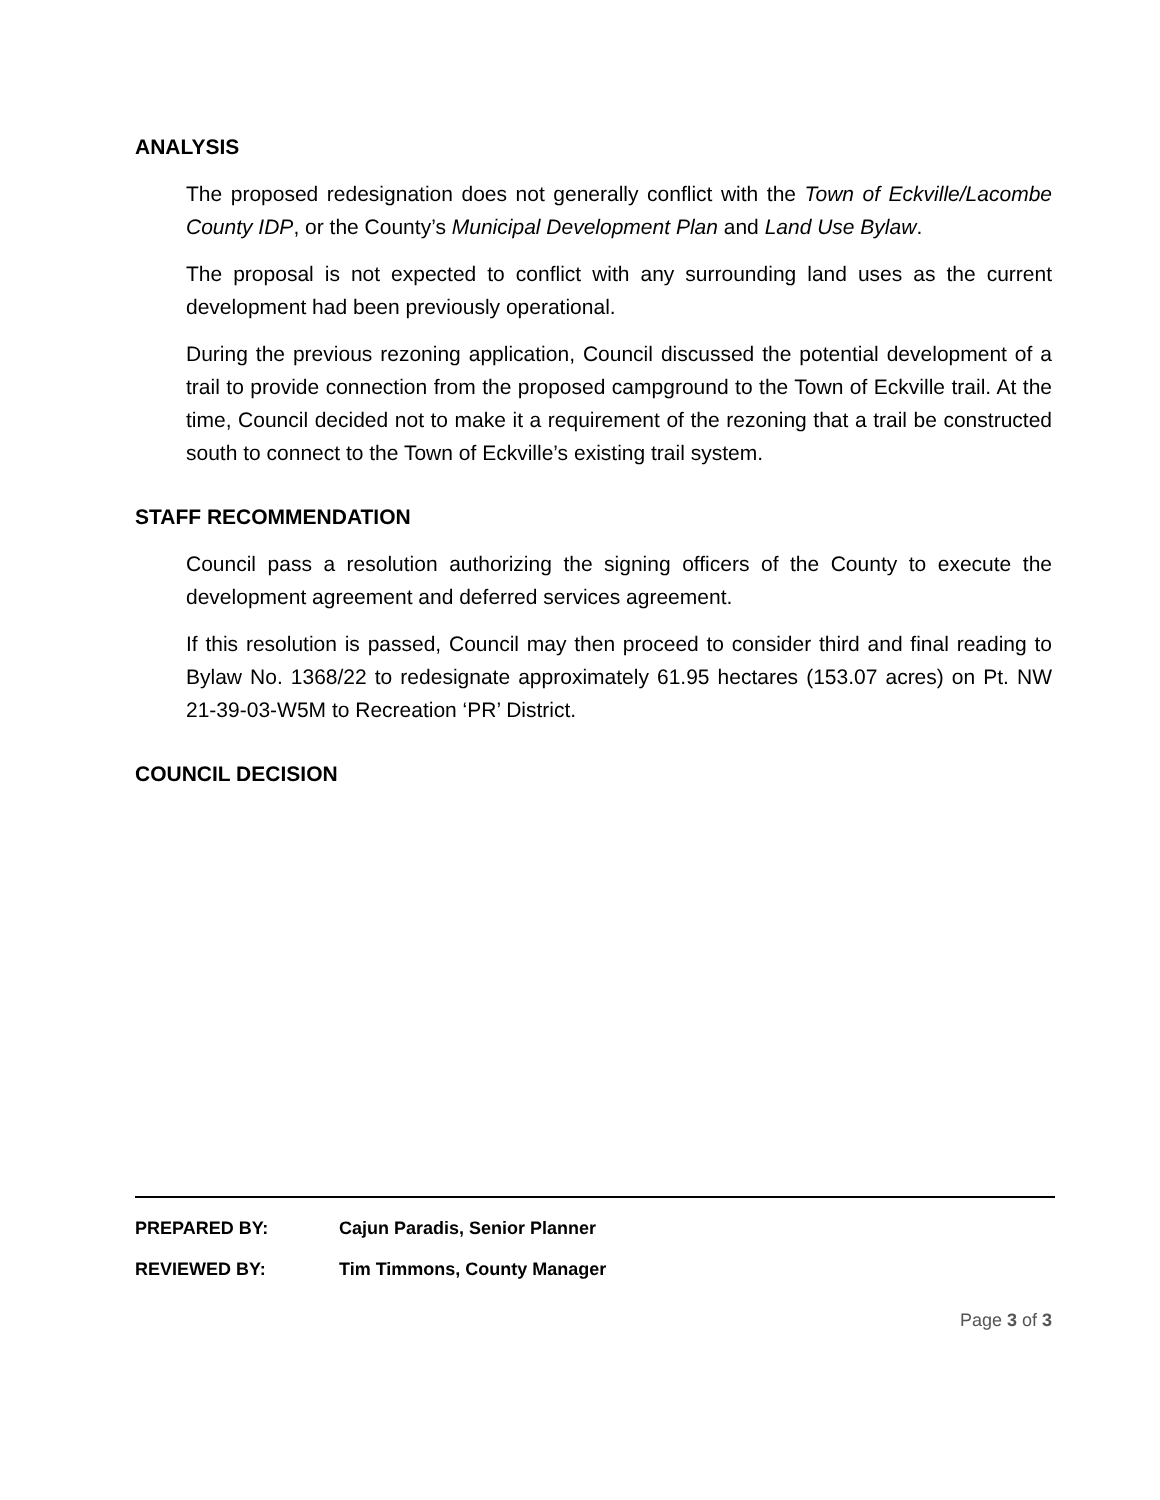ANALYSIS
The proposed redesignation does not generally conflict with the Town of Eckville/Lacombe County IDP, or the County’s Municipal Development Plan and Land Use Bylaw.
The proposal is not expected to conflict with any surrounding land uses as the current development had been previously operational.
During the previous rezoning application, Council discussed the potential development of a trail to provide connection from the proposed campground to the Town of Eckville trail. At the time, Council decided not to make it a requirement of the rezoning that a trail be constructed south to connect to the Town of Eckville’s existing trail system.
STAFF RECOMMENDATION
Council pass a resolution authorizing the signing officers of the County to execute the development agreement and deferred services agreement.
If this resolution is passed, Council may then proceed to consider third and final reading to Bylaw No. 1368/22 to redesignate approximately 61.95 hectares (153.07 acres) on Pt. NW 21-39-03-W5M to Recreation ‘PR’ District.
COUNCIL DECISION
PREPARED BY: Cajun Paradis, Senior Planner
REVIEWED BY: Tim Timmons, County Manager
Page 3 of 3